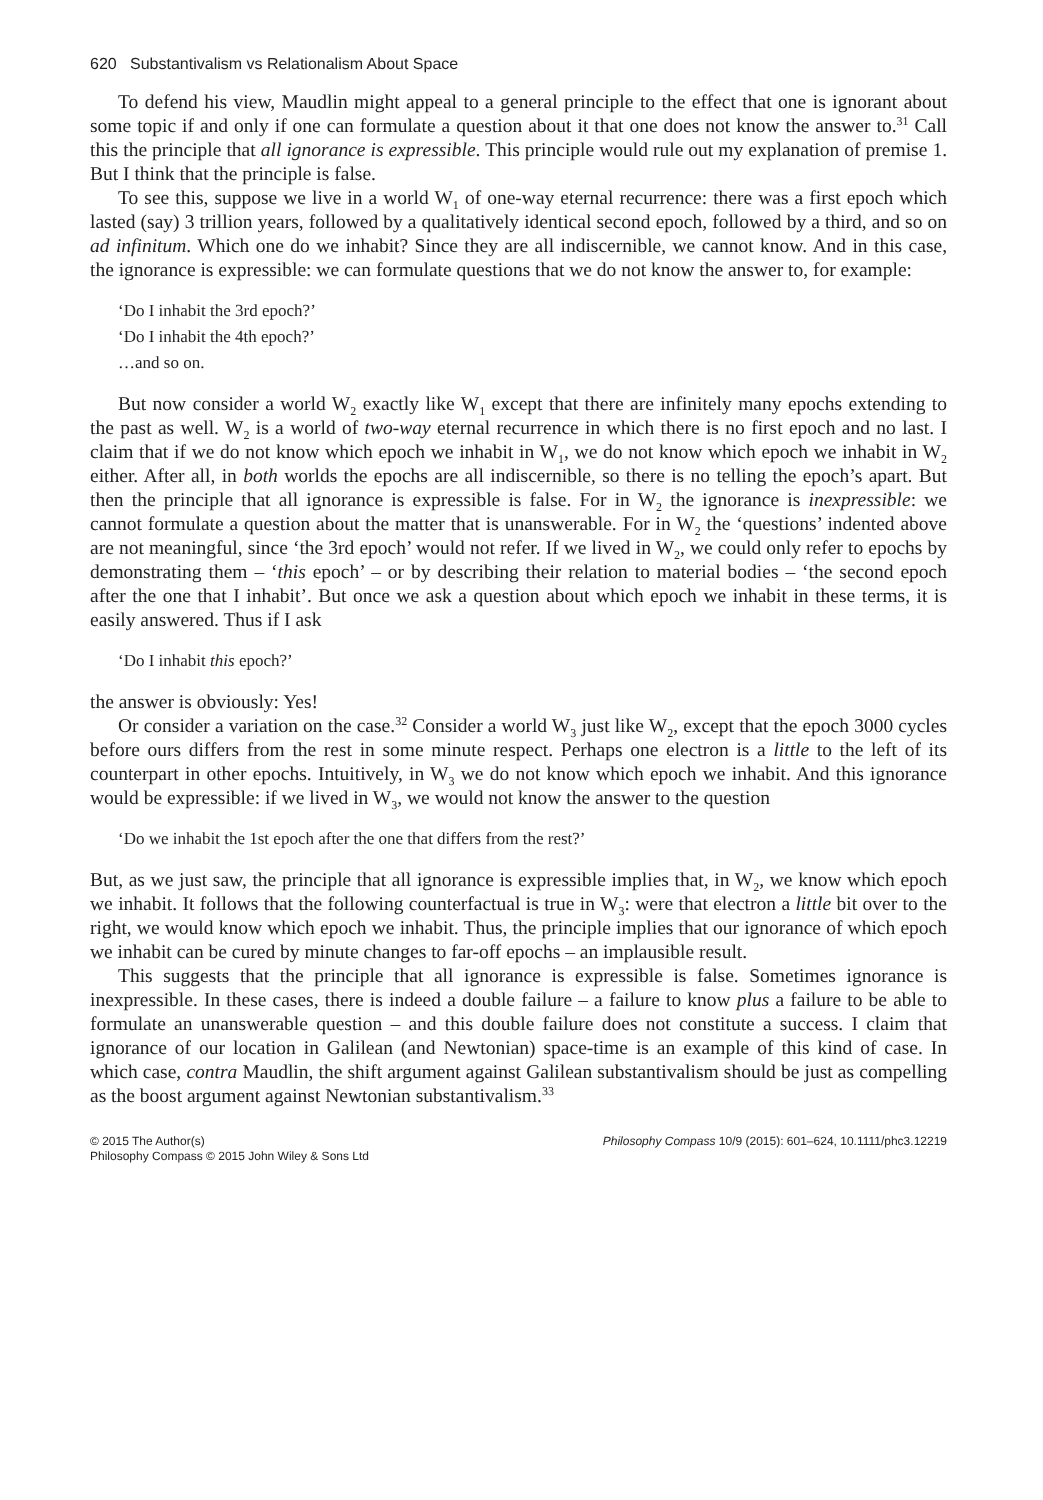620 Substantivalism vs Relationalism About Space
To defend his view, Maudlin might appeal to a general principle to the effect that one is ignorant about some topic if and only if one can formulate a question about it that one does not know the answer to.<sup>31</sup> Call this the principle that all ignorance is expressible. This principle would rule out my explanation of premise 1. But I think that the principle is false.
To see this, suppose we live in a world W<sub>1</sub> of one-way eternal recurrence: there was a first epoch which lasted (say) 3 trillion years, followed by a qualitatively identical second epoch, followed by a third, and so on ad infinitum. Which one do we inhabit? Since they are all indiscernible, we cannot know. And in this case, the ignorance is expressible: we can formulate questions that we do not know the answer to, for example:
‘Do I inhabit the 3rd epoch?’
‘Do I inhabit the 4th epoch?’
…and so on.
But now consider a world W<sub>2</sub> exactly like W<sub>1</sub> except that there are infinitely many epochs extending to the past as well. W<sub>2</sub> is a world of two-way eternal recurrence in which there is no first epoch and no last. I claim that if we do not know which epoch we inhabit in W<sub>1</sub>, we do not know which epoch we inhabit in W<sub>2</sub> either. After all, in both worlds the epochs are all indiscernible, so there is no telling the epoch’s apart. But then the principle that all ignorance is expressible is false. For in W<sub>2</sub> the ignorance is inexpressible: we cannot formulate a question about the matter that is unanswerable. For in W<sub>2</sub> the ‘questions’ indented above are not meaningful, since ‘the 3rd epoch’ would not refer. If we lived in W<sub>2</sub>, we could only refer to epochs by demonstrating them – ‘this epoch’ – or by describing their relation to material bodies – ‘the second epoch after the one that I inhabit’. But once we ask a question about which epoch we inhabit in these terms, it is easily answered. Thus if I ask
‘Do I inhabit this epoch?’
the answer is obviously: Yes!
Or consider a variation on the case.<sup>32</sup> Consider a world W<sub>3</sub> just like W<sub>2</sub>, except that the epoch 3000 cycles before ours differs from the rest in some minute respect. Perhaps one electron is a little to the left of its counterpart in other epochs. Intuitively, in W<sub>3</sub> we do not know which epoch we inhabit. And this ignorance would be expressible: if we lived in W<sub>3</sub>, we would not know the answer to the question
‘Do we inhabit the 1st epoch after the one that differs from the rest?’
But, as we just saw, the principle that all ignorance is expressible implies that, in W<sub>2</sub>, we know which epoch we inhabit. It follows that the following counterfactual is true in W<sub>3</sub>: were that electron a little bit over to the right, we would know which epoch we inhabit. Thus, the principle implies that our ignorance of which epoch we inhabit can be cured by minute changes to far-off epochs – an implausible result.
This suggests that the principle that all ignorance is expressible is false. Sometimes ignorance is inexpressible. In these cases, there is indeed a double failure – a failure to know plus a failure to be able to formulate an unanswerable question – and this double failure does not constitute a success. I claim that ignorance of our location in Galilean (and Newtonian) space-time is an example of this kind of case. In which case, contra Maudlin, the shift argument against Galilean substantivalism should be just as compelling as the boost argument against Newtonian substantivalism.<sup>33</sup>
© 2015 The Author(s)
Philosophy Compass © 2015 John Wiley & Sons Ltd
Philosophy Compass 10/9 (2015): 601–624, 10.1111/phc3.12219